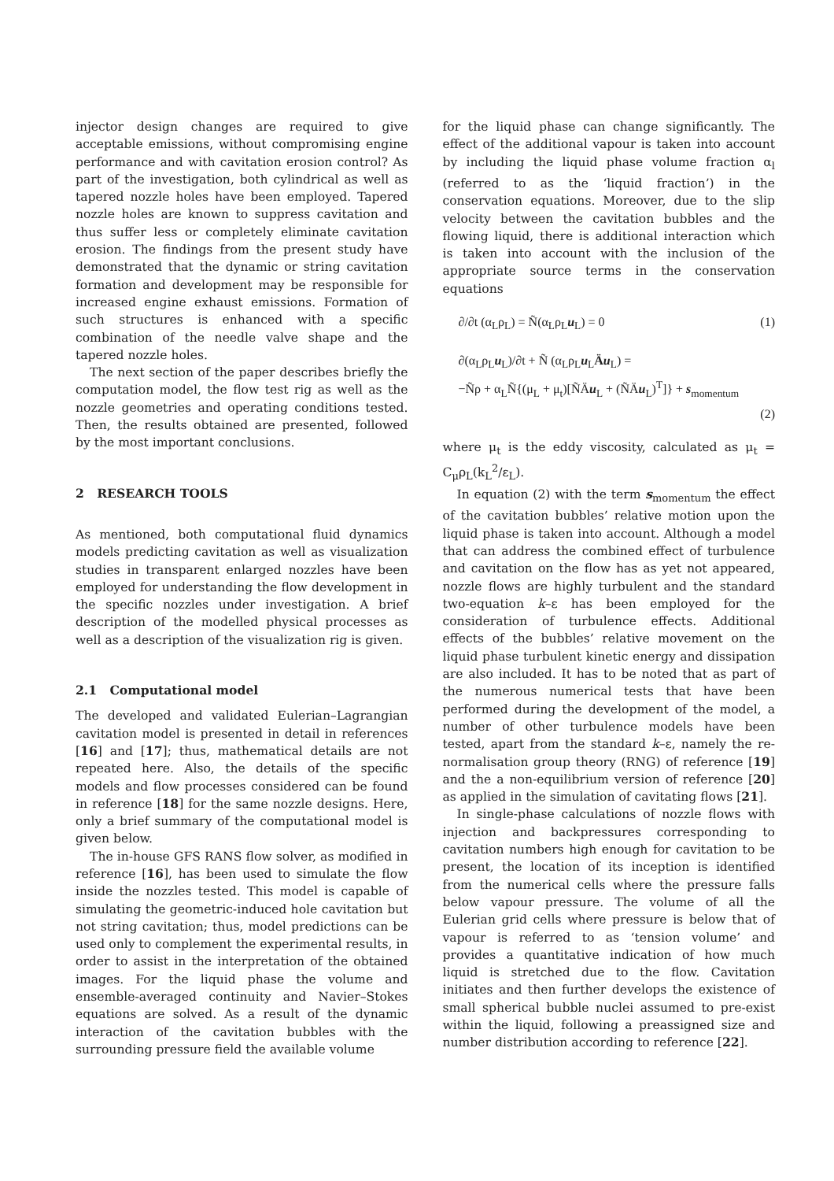injector design changes are required to give acceptable emissions, without compromising engine performance and with cavitation erosion control? As part of the investigation, both cylindrical as well as tapered nozzle holes have been employed. Tapered nozzle holes are known to suppress cavitation and thus suffer less or completely eliminate cavitation erosion. The findings from the present study have demonstrated that the dynamic or string cavitation formation and development may be responsible for increased engine exhaust emissions. Formation of such structures is enhanced with a specific combination of the needle valve shape and the tapered nozzle holes.
The next section of the paper describes briefly the computation model, the flow test rig as well as the nozzle geometries and operating conditions tested. Then, the results obtained are presented, followed by the most important conclusions.
2 RESEARCH TOOLS
As mentioned, both computational fluid dynamics models predicting cavitation as well as visualization studies in transparent enlarged nozzles have been employed for understanding the flow development in the specific nozzles under investigation. A brief description of the modelled physical processes as well as a description of the visualization rig is given.
2.1 Computational model
The developed and validated Eulerian–Lagrangian cavitation model is presented in detail in references [16] and [17]; thus, mathematical details are not repeated here. Also, the details of the specific models and flow processes considered can be found in reference [18] for the same nozzle designs. Here, only a brief summary of the computational model is given below.
The in-house GFS RANS flow solver, as modified in reference [16], has been used to simulate the flow inside the nozzles tested. This model is capable of simulating the geometric-induced hole cavitation but not string cavitation; thus, model predictions can be used only to complement the experimental results, in order to assist in the interpretation of the obtained images. For the liquid phase the volume and ensemble-averaged continuity and Navier–Stokes equations are solved. As a result of the dynamic interaction of the cavitation bubbles with the surrounding pressure field the available volume
for the liquid phase can change significantly. The effect of the additional vapour is taken into account by including the liquid phase volume fraction α<sub>l</sub> (referred to as the ‘liquid fraction’) in the conservation equations. Moreover, due to the slip velocity between the cavitation bubbles and the flowing liquid, there is additional interaction which is taken into account with the inclusion of the appropriate source terms in the conservation equations
∂/∂t (α<sub>L</sub>ρ<sub>L</sub>) = Ñ(α<sub>L</sub>ρ<sub>L</sub>u<sub>L</sub>) = 0 (1)
∂(α<sub>L</sub>ρ<sub>L</sub>u<sub>L</sub>)/∂t + Ñ (α<sub>L</sub>ρ<sub>L</sub>u<sub>L</sub>Äu<sub>L</sub>) =
−Ñρ + α<sub>L</sub>Ñ{(μ<sub>L</sub> + μ<sub>t</sub>)[ÑÄu<sub>L</sub> + (ÑÄu<sub>L</sub>)<sup>T</sup>]} + s<sub>momentum</sub>
(2)
where μ<sub>t</sub> is the eddy viscosity, calculated as μ<sub>t</sub> = C<sub>μ</sub>ρ<sub>L</sub>(k<sub>L</sub><sup>2</sup>/ε<sub>L</sub>).
In equation (2) with the term s<sub>momentum</sub> the effect of the cavitation bubbles’ relative motion upon the liquid phase is taken into account. Although a model that can address the combined effect of turbulence and cavitation on the flow has as yet not appeared, nozzle flows are highly turbulent and the standard two-equation k–ε has been employed for the consideration of turbulence effects. Additional effects of the bubbles’ relative movement on the liquid phase turbulent kinetic energy and dissipation are also included. It has to be noted that as part of the numerous numerical tests that have been performed during the development of the model, a number of other turbulence models have been tested, apart from the standard k–ε, namely the re-normalisation group theory (RNG) of reference [19] and the a non-equilibrium version of reference [20] as applied in the simulation of cavitating flows [21].
In single-phase calculations of nozzle flows with injection and backpressures corresponding to cavitation numbers high enough for cavitation to be present, the location of its inception is identified from the numerical cells where the pressure falls below vapour pressure. The volume of all the Eulerian grid cells where pressure is below that of vapour is referred to as ‘tension volume’ and provides a quantitative indication of how much liquid is stretched due to the flow. Cavitation initiates and then further develops the existence of small spherical bubble nuclei assumed to pre-exist within the liquid, following a preassigned size and number distribution according to reference [22].